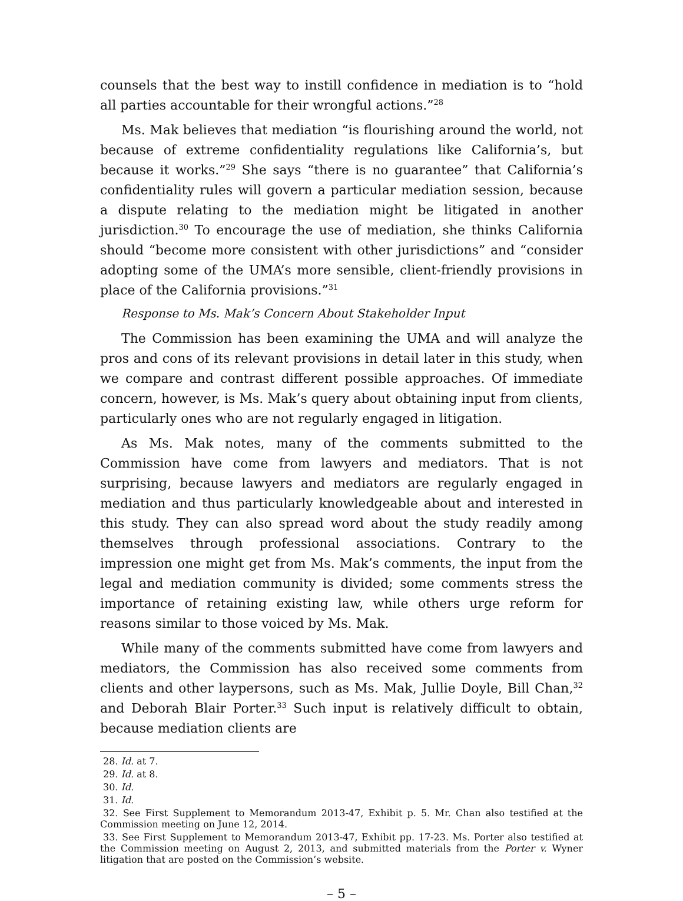counsels that the best way to instill confidence in mediation is to “hold all parties accountable for their wrongful actions.”<sup>28</sup>
Ms. Mak believes that mediation “is flourishing around the world, not because of extreme confidentiality regulations like California’s, but because it works.”<sup>29</sup> She says “there is no guarantee” that California’s confidentiality rules will govern a particular mediation session, because a dispute relating to the mediation might be litigated in another jurisdiction.<sup>30</sup> To encourage the use of mediation, she thinks California should “become more consistent with other jurisdictions” and “consider adopting some of the UMA’s more sensible, client-friendly provisions in place of the California provisions.”<sup>31</sup>
Response to Ms. Mak’s Concern About Stakeholder Input
The Commission has been examining the UMA and will analyze the pros and cons of its relevant provisions in detail later in this study, when we compare and contrast different possible approaches. Of immediate concern, however, is Ms. Mak’s query about obtaining input from clients, particularly ones who are not regularly engaged in litigation.
As Ms. Mak notes, many of the comments submitted to the Commission have come from lawyers and mediators. That is not surprising, because lawyers and mediators are regularly engaged in mediation and thus particularly knowledgeable about and interested in this study. They can also spread word about the study readily among themselves through professional associations. Contrary to the impression one might get from Ms. Mak’s comments, the input from the legal and mediation community is divided; some comments stress the importance of retaining existing law, while others urge reform for reasons similar to those voiced by Ms. Mak.
While many of the comments submitted have come from lawyers and mediators, the Commission has also received some comments from clients and other laypersons, such as Ms. Mak, Jullie Doyle, Bill Chan,<sup>32</sup> and Deborah Blair Porter.<sup>33</sup> Such input is relatively difficult to obtain, because mediation clients are
28. Id. at 7.
29. Id. at 8.
30. Id.
31. Id.
32. See First Supplement to Memorandum 2013-47, Exhibit p. 5. Mr. Chan also testified at the Commission meeting on June 12, 2014.
33. See First Supplement to Memorandum 2013-47, Exhibit pp. 17-23. Ms. Porter also testified at the Commission meeting on August 2, 2013, and submitted materials from the Porter v. Wyner litigation that are posted on the Commission’s website.
– 5 –